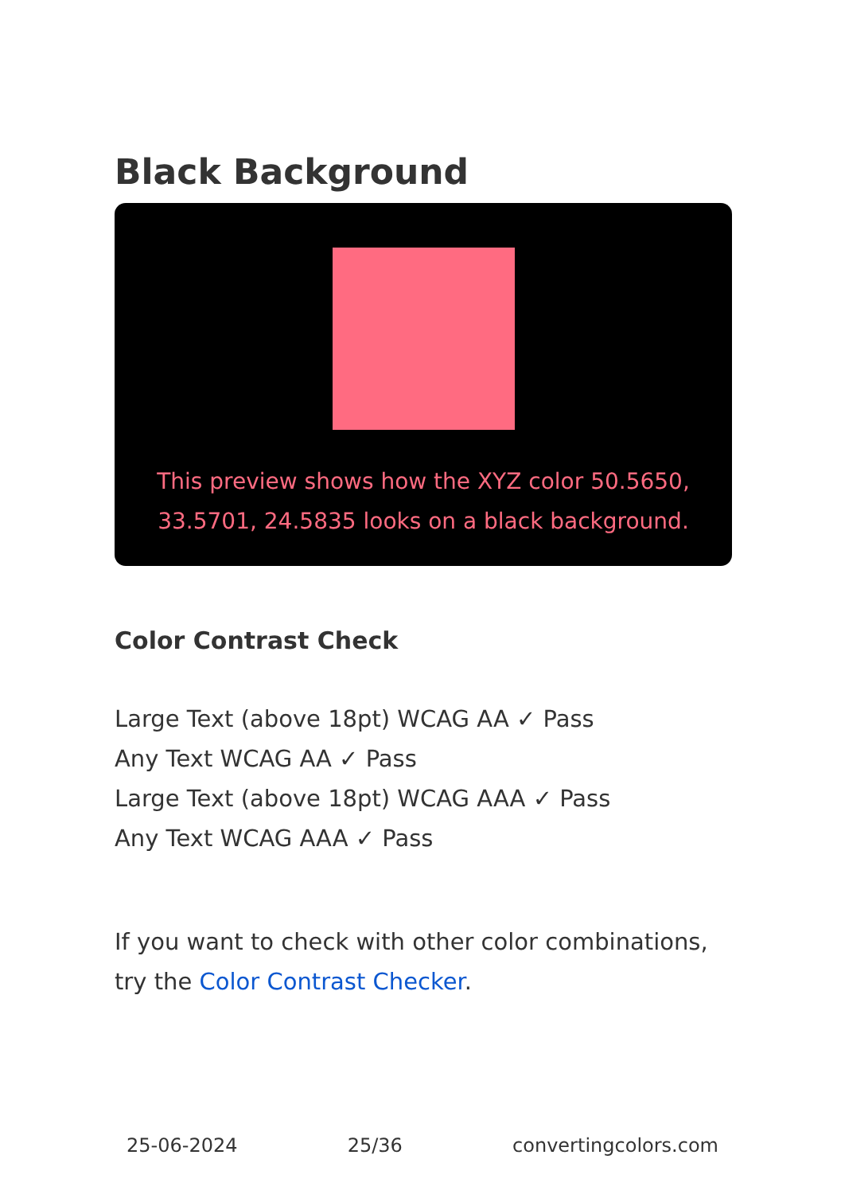Black Background
This preview shows how the XYZ color 50.5650,
33.5701, 24.5835 looks on a black background.
Color Contrast Check
Large Text (above 18pt) WCAG AA ✓ Pass
Any Text WCAG AA ✓ Pass
Large Text (above 18pt) WCAG AAA ✓ Pass
Any Text WCAG AAA ✓ Pass
If you want to check with other color combinations, try the Color Contrast Checker.
25-06-2024 25/36 convertingcolors.com